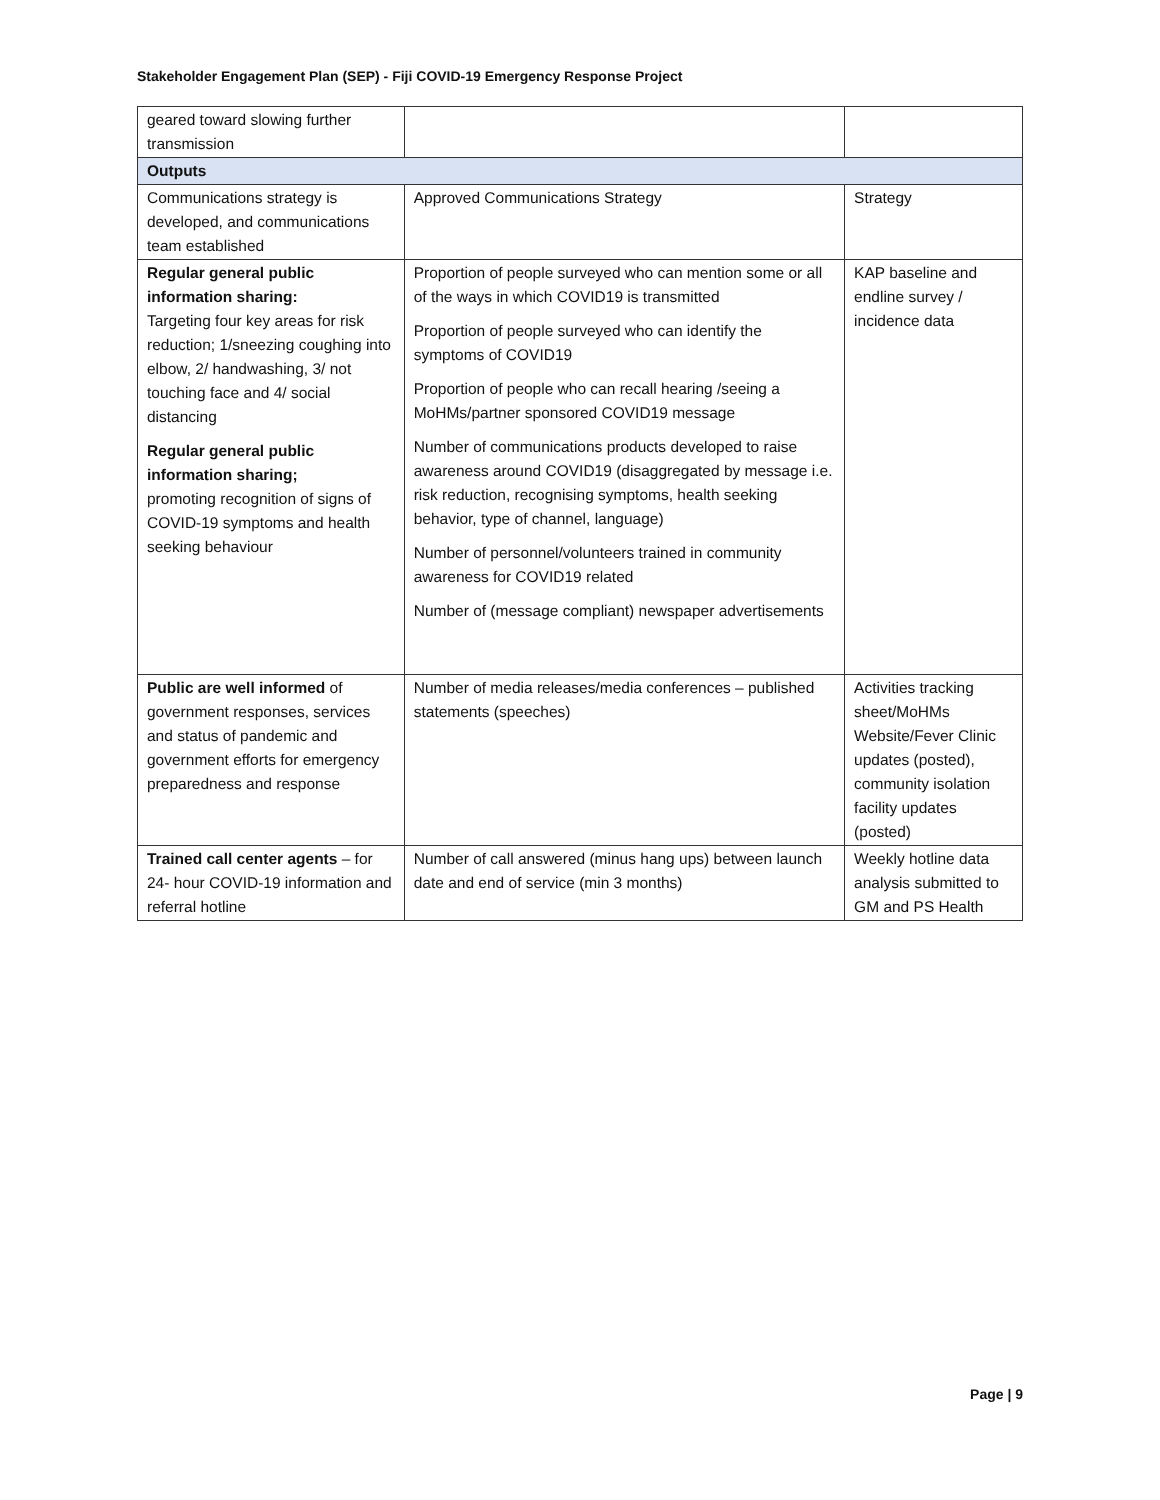Stakeholder Engagement Plan (SEP) - Fiji COVID-19 Emergency Response Project
| geared toward slowing further transmission | | |
| Outputs | | |
| Communications strategy is developed, and communications team established | Approved Communications Strategy | Strategy |
| Regular general public information sharing: Targeting four key areas for risk reduction; 1/sneezing coughing into elbow, 2/ handwashing, 3/ not touching face and 4/ social distancing Regular general public information sharing; promoting recognition of signs of COVID-19 symptoms and health seeking behaviour | Proportion of people surveyed who can mention some or all of the ways in which COVID19 is transmitted Proportion of people surveyed who can identify the symptoms of COVID19 Proportion of people who can recall hearing /seeing a MoHMs/partner sponsored COVID19 message Number of communications products developed to raise awareness around COVID19 (disaggregated by message i.e. risk reduction, recognising symptoms, health seeking behavior, type of channel, language) Number of personnel/volunteers trained in community awareness for COVID19 related Number of (message compliant) newspaper advertisements | KAP baseline and endline survey / incidence data |
| Public are well informed of government responses, services and status of pandemic and government efforts for emergency preparedness and response | Number of media releases/media conferences – published statements (speeches) | Activities tracking sheet/MoHMs Website/Fever Clinic updates (posted), community isolation facility updates (posted) |
| Trained call center agents – for 24- hour COVID-19 information and referral hotline | Number of call answered (minus hang ups) between launch date and end of service (min 3 months) | Weekly hotline data analysis submitted to GM and PS Health |
Page | 9